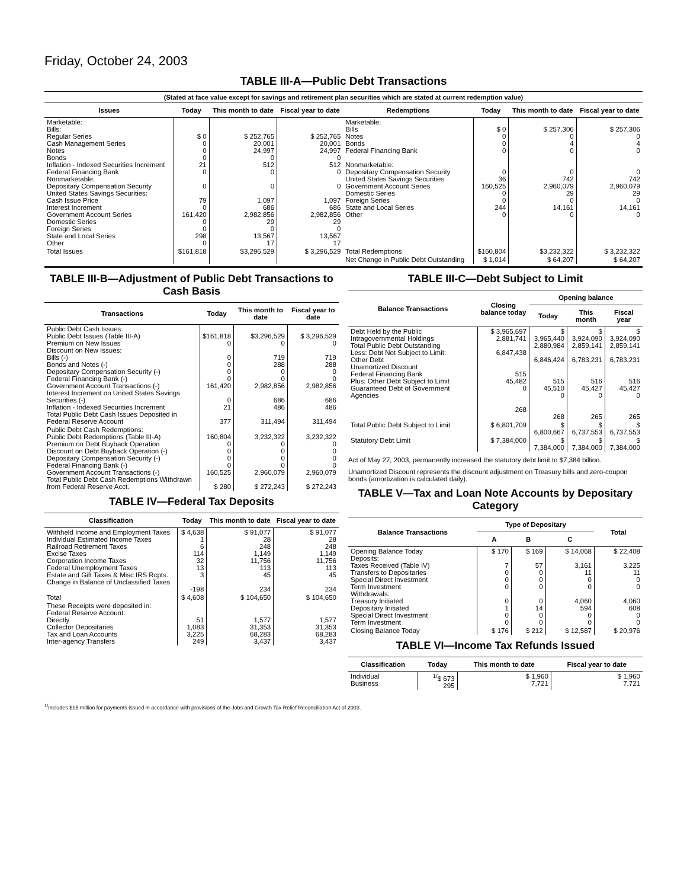Friday, October 24, 2003
TABLE III-A—Public Debt Transactions
(Stated at face value except for savings and retirement plan securities which are stated at current redemption value)
| Issues | Today | This month to date | Fiscal year to date | Redemptions | Today | This month to date | Fiscal year to date |
| --- | --- | --- | --- | --- | --- | --- | --- |
| Marketable: Bills: Regular Series Cash Management Series Notes Bonds Inflation - Indexed Securities Increment Federal Financing Bank Nonmarketable: Depositary Compensation Security United States Savings Securities: Cash Issue Price Interest Increment Government Account Series Domestic Series Foreign Series State and Local Series Other | $ 0 0 0 0 21 0 0 79 0 161,420 0 0 298 0 | $ 252,765 20,001 24,997 0 512 0 0 1,097 686 2,982,856 29 0 13,567 17 | $ 252,765 20,001 24,997 0 512 0 0 1,097 686 2,982,856 29 0 13,567 17 | Marketable: Bills Notes Bonds Federal Financing Bank Nonmarketable: Depositary Compensation Security United States Savings Securities Government Account Series Domestic Series Foreign Series State and Local Series Other | $ 0 0 0 0 0 36 160,525 0 0 244 0 | $ 257,306 0 4 0 0 742 2,960,079 29 0 14,161 0 | $ 257,306 0 4 0 0 742 2,960,079 29 0 14,161 0 |
| Total Issues | $161,818 | $3,296,529 | $ 3,296,529 | Total Redemptions | $160,804 | $3,232,322 | $ 3,232,322 |
| | | | | Net Change in Public Debt Outstanding | $ 1,014 | $ 64,207 | $ 64,207 |
TABLE III-B—Adjustment of Public Debt Transactions to Cash Basis
| Transactions | Today | This month to date | Fiscal year to date |
| --- | --- | --- | --- |
| Public Debt Cash Issues: Public Debt Issues (Table III-A) Premium on New Issues Discount on New Issues: Bills (-) Bonds and Notes (-) Depositary Compensation Security (-) Federal Financing Bank (-) Government Account Transactions (-) Interest Increment on United States Savings Securities (-) Inflation - Indexed Securities Increment Total Public Debt Cash Issues Deposited in Federal Reserve Account | $161,818 0 0 0 0 0 161,420 0 21 377 | $3,296,529 0 719 288 0 0 2,982,856 686 486 311,494 | $ 3,296,529 0 719 288 0 0 2,982,856 686 486 311,494 |
| Public Debt Cash Redemptions: Public Debt Redemptions (Table III-A) Premium on Debt Buyback Operation Discount on Debt Buyback Operation (-) Depositary Compensation Security (-) Federal Financing Bank (-) Government Account Transactions (-) Total Public Debt Cash Redemptions Withdrawn from Federal Reserve Acct. | 160,804 0 0 0 0 160,525 $ 280 | 3,232,322 0 0 0 0 2,960,079 $ 272,243 | 3,232,322 0 0 0 0 2,960,079 $ 272,243 |
TABLE IV—Federal Tax Deposits
| Classification | Today | This month to date | Fiscal year to date |
| --- | --- | --- | --- |
| Withheld Income and Employment Taxes Individual Estimated Income Taxes Railroad Retirement Taxes Excise Taxes Corporation Income Taxes Federal Unemployment Taxes Estate and Gift Taxes & Misc IRS Rcpts. Change in Balance of Unclassified Taxes | $ 4,638 1 6 114 32 13 3 -198 | $ 91,077 28 248 1,149 11,756 113 45 234 | $ 91,077 28 248 1,149 11,756 113 45 234 |
| Total | $ 4,608 | $ 104,650 | $ 104,650 |
| These Receipts were deposited in: Federal Reserve Account: Directly Collector Depositaries Tax and Loan Accounts Inter-agency Transfers | 51 1,083 3,225 249 | 1,577 31,353 68,283 3,437 | 1,577 31,353 68,283 3,437 |
TABLE III-C—Debt Subject to Limit
| Balance Transactions | Closing balance today | Opening balance | | |
| --- | --- | --- | --- | --- |
| | | Today | This month | Fiscal year |
| Debt Held by the Public Intragovernmental Holdings Total Public Debt Outstanding Less: Debt Not Subject to Limit: Other Debt Unamortized Discount Federal Financing Bank Plus: Other Debt Subject to Limit Guaranteed Debt of Government Agencies | $ 3,965,697 2,881,741 6,847,438 515 45,482 0 268 | $ 3,965,440 2,880,984 6,846,424 515 45,510 0 268 | $ 3,924,090 2,859,141 6,783,231 516 45,427 0 265 | $ 3,924,090 2,859,141 6,783,231 516 45,427 0 265 |
| Total Public Debt Subject to Limit | $ 6,801,709 | $ 6,800,667 | $ 6,737,553 | $ 6,737,553 |
| Statutory Debt Limit | $ 7,384,000 | $ 7,384,000 | $ 7,384,000 | $ 7,384,000 |
Act of May 27, 2003, permanently increased the statutory debt limit to $7,384 billion.
Unamortized Discount represents the discount adjustment on Treasury bills and zero-coupon bonds (amortization is calculated daily).
TABLE V—Tax and Loan Note Accounts by Depositary Category
| Balance Transactions | Type of Depositary | | | Total |
| --- | --- | --- | --- | --- |
| | A | B | C | |
| Opening Balance Today Deposits: Taxes Received (Table IV) Transfers to Depositaries Special Direct Investment Term Investment Withdrawals: Treasury Initiated Depositary Initiated Special Direct Investment Term Investment | $ 170 7 0 0 0 0 1 0 0 | $ 169 57 0 0 0 0 14 0 0 | $ 14,068 3,161 11 0 0 4,060 594 0 0 | $ 22,408 3,225 11 0 0 4,060 608 0 0 |
| Closing Balance Today | $ 176 | $ 212 | $ 12,587 | $ 20,976 |
TABLE VI—Income Tax Refunds Issued
| Classification | Today | This month to date | Fiscal year to date |
| --- | --- | --- | --- |
| Individual Business | <sup>1/</sup>$ 673 295 | $ 1,960 7,721 | $ 1,960 7,721 |
<sup>1/</sup>Includes $15 million for payments issued in accordance with provisions of the Jobs and Growth Tax Relief Reconciliation Act of 2003.